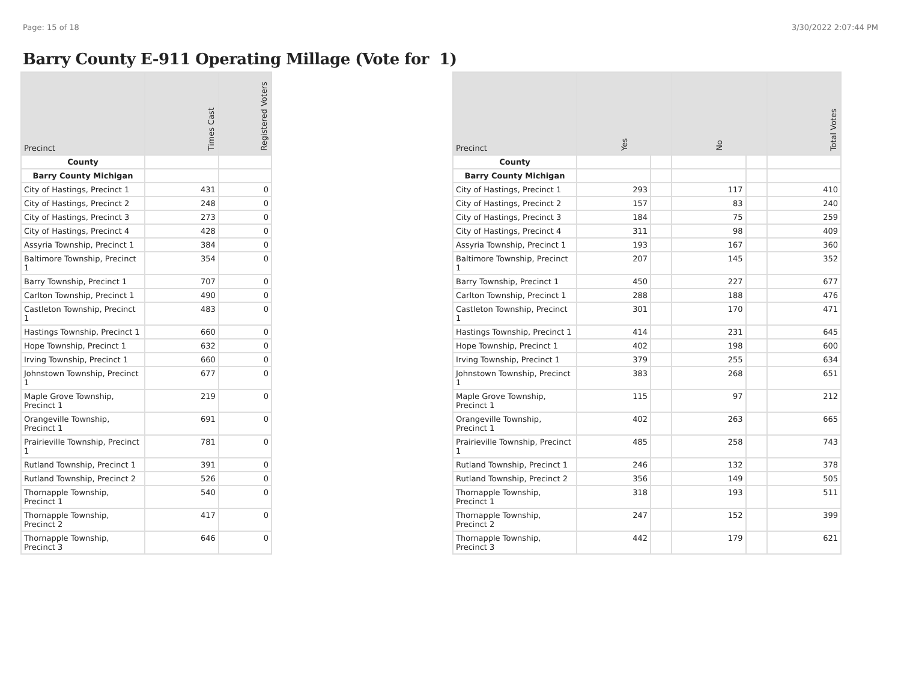Page: 15 of 18 3/30/2022 2:07:44 PM
Barry County E-911 Operating Millage (Vote for 1)
| Precinct | Times Cast | Registered Voters |
| --- | --- | --- |
| County | | |
| Barry County Michigan | | |
| City of Hastings, Precinct 1 | 431 | 0 |
| City of Hastings, Precinct 2 | 248 | 0 |
| City of Hastings, Precinct 3 | 273 | 0 |
| City of Hastings, Precinct 4 | 428 | 0 |
| Assyria Township, Precinct 1 | 384 | 0 |
| Baltimore Township, Precinct 1 | 354 | 0 |
| Barry Township, Precinct 1 | 707 | 0 |
| Carlton Township, Precinct 1 | 490 | 0 |
| Castleton Township, Precinct 1 | 483 | 0 |
| Hastings Township, Precinct 1 | 660 | 0 |
| Hope Township, Precinct 1 | 632 | 0 |
| Irving Township, Precinct 1 | 660 | 0 |
| Johnstown Township, Precinct 1 | 677 | 0 |
| Maple Grove Township, Precinct 1 | 219 | 0 |
| Orangeville Township, Precinct 1 | 691 | 0 |
| Prairieville Township, Precinct 1 | 781 | 0 |
| Rutland Township, Precinct 1 | 391 | 0 |
| Rutland Township, Precinct 2 | 526 | 0 |
| Thornapple Township, Precinct 1 | 540 | 0 |
| Thornapple Township, Precinct 2 | 417 | 0 |
| Thornapple Township, Precinct 3 | 646 | 0 |
| Precinct | Yes | | No | | Total Votes |
| --- | --- | --- | --- | --- | --- |
| County | | | | | |
| Barry County Michigan | | | | | |
| City of Hastings, Precinct 1 | 293 | | 117 | | 410 |
| City of Hastings, Precinct 2 | 157 | | 83 | | 240 |
| City of Hastings, Precinct 3 | 184 | | 75 | | 259 |
| City of Hastings, Precinct 4 | 311 | | 98 | | 409 |
| Assyria Township, Precinct 1 | 193 | | 167 | | 360 |
| Baltimore Township, Precinct 1 | 207 | | 145 | | 352 |
| Barry Township, Precinct 1 | 450 | | 227 | | 677 |
| Carlton Township, Precinct 1 | 288 | | 188 | | 476 |
| Castleton Township, Precinct 1 | 301 | | 170 | | 471 |
| Hastings Township, Precinct 1 | 414 | | 231 | | 645 |
| Hope Township, Precinct 1 | 402 | | 198 | | 600 |
| Irving Township, Precinct 1 | 379 | | 255 | | 634 |
| Johnstown Township, Precinct 1 | 383 | | 268 | | 651 |
| Maple Grove Township, Precinct 1 | 115 | | 97 | | 212 |
| Orangeville Township, Precinct 1 | 402 | | 263 | | 665 |
| Prairieville Township, Precinct 1 | 485 | | 258 | | 743 |
| Rutland Township, Precinct 1 | 246 | | 132 | | 378 |
| Rutland Township, Precinct 2 | 356 | | 149 | | 505 |
| Thornapple Township, Precinct 1 | 318 | | 193 | | 511 |
| Thornapple Township, Precinct 2 | 247 | | 152 | | 399 |
| Thornapple Township, Precinct 3 | 442 | | 179 | | 621 |